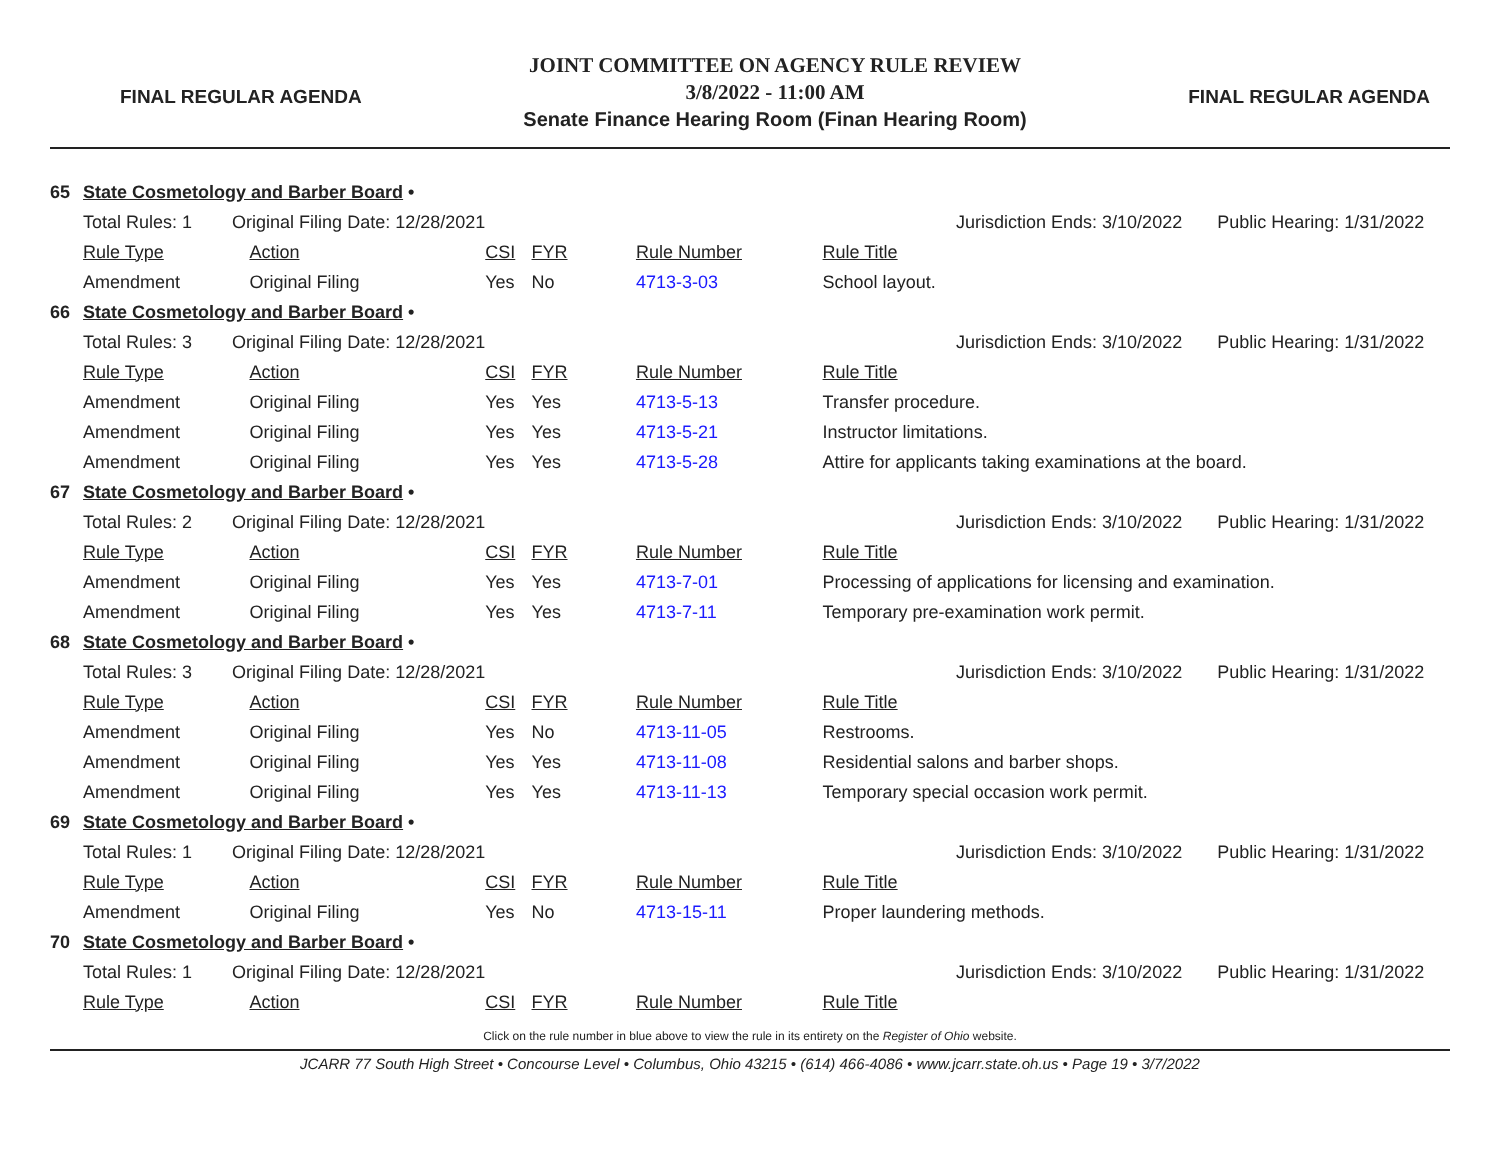FINAL REGULAR AGENDA
JOINT COMMITTEE ON AGENCY RULE REVIEW
3/8/2022 - 11:00 AM
Senate Finance Hearing Room (Finan Hearing Room)
FINAL REGULAR AGENDA
| 65 | State Cosmetology and Barber Board • | | | | | | |
| | Total Rules: 1 Original Filing Date: 12/28/2021 | | | | | Jurisdiction Ends: 3/10/2022 | Public Hearing: 1/31/2022 |
| | Rule Type | Action | CSI | FYR | Rule Number | Rule Title | |
| | Amendment | Original Filing | Yes | No | 4713-3-03 | School layout. | |
| 66 | State Cosmetology and Barber Board • | | | | | | |
| | Total Rules: 3 Original Filing Date: 12/28/2021 | | | | | Jurisdiction Ends: 3/10/2022 | Public Hearing: 1/31/2022 |
| | Rule Type | Action | CSI | FYR | Rule Number | Rule Title | |
| | Amendment | Original Filing | Yes | Yes | 4713-5-13 | Transfer procedure. | |
| | Amendment | Original Filing | Yes | Yes | 4713-5-21 | Instructor limitations. | |
| | Amendment | Original Filing | Yes | Yes | 4713-5-28 | Attire for applicants taking examinations at the board. | |
| 67 | State Cosmetology and Barber Board • | | | | | | |
| | Total Rules: 2 Original Filing Date: 12/28/2021 | | | | | Jurisdiction Ends: 3/10/2022 | Public Hearing: 1/31/2022 |
| | Rule Type | Action | CSI | FYR | Rule Number | Rule Title | |
| | Amendment | Original Filing | Yes | Yes | 4713-7-01 | Processing of applications for licensing and examination. | |
| | Amendment | Original Filing | Yes | Yes | 4713-7-11 | Temporary pre-examination work permit. | |
| 68 | State Cosmetology and Barber Board • | | | | | | |
| | Total Rules: 3 Original Filing Date: 12/28/2021 | | | | | Jurisdiction Ends: 3/10/2022 | Public Hearing: 1/31/2022 |
| | Rule Type | Action | CSI | FYR | Rule Number | Rule Title | |
| | Amendment | Original Filing | Yes | No | 4713-11-05 | Restrooms. | |
| | Amendment | Original Filing | Yes | Yes | 4713-11-08 | Residential salons and barber shops. | |
| | Amendment | Original Filing | Yes | Yes | 4713-11-13 | Temporary special occasion work permit. | |
| 69 | State Cosmetology and Barber Board • | | | | | | |
| | Total Rules: 1 Original Filing Date: 12/28/2021 | | | | | Jurisdiction Ends: 3/10/2022 | Public Hearing: 1/31/2022 |
| | Rule Type | Action | CSI | FYR | Rule Number | Rule Title | |
| | Amendment | Original Filing | Yes | No | 4713-15-11 | Proper laundering methods. | |
| 70 | State Cosmetology and Barber Board • | | | | | | |
| | Total Rules: 1 Original Filing Date: 12/28/2021 | | | | | Jurisdiction Ends: 3/10/2022 | Public Hearing: 1/31/2022 |
| | Rule Type | Action | CSI | FYR | Rule Number | Rule Title | |
Click on the rule number in blue above to view the rule in its entirety on the Register of Ohio website.
JCARR 77 South High Street • Concourse Level • Columbus, Ohio 43215 • (614) 466-4086 • www.jcarr.state.oh.us • Page 19 • 3/7/2022